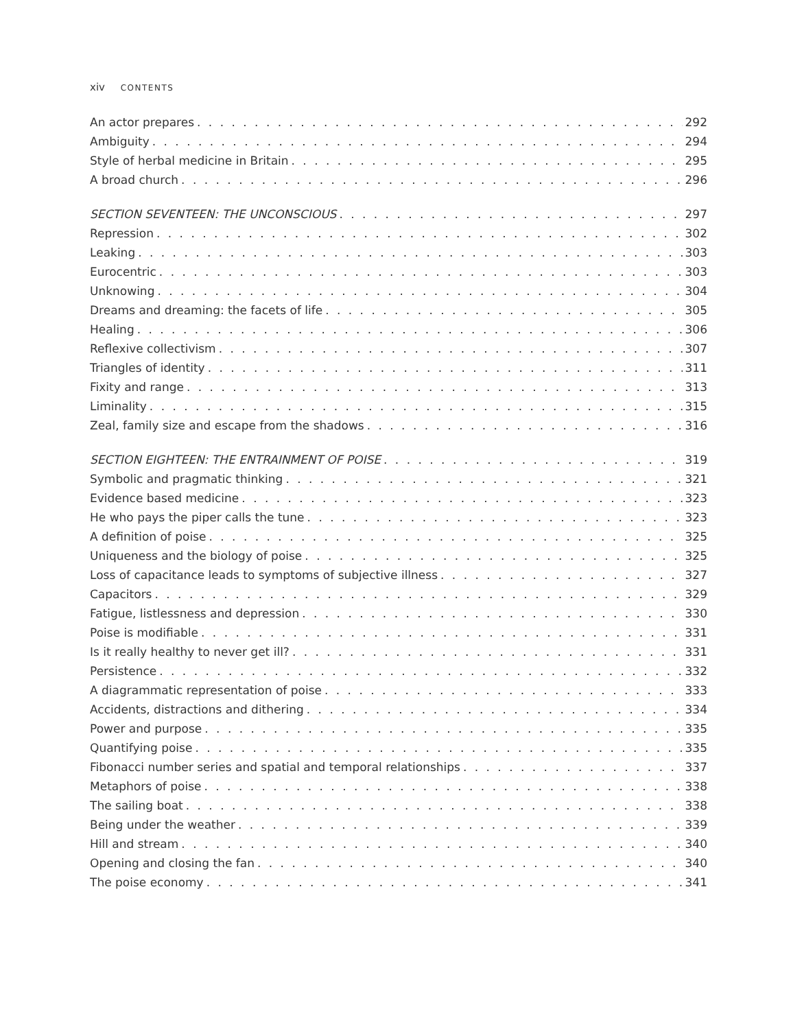xiv CONTENTS
An actor prepares 292
Ambiguity 294
Style of herbal medicine in Britain 295
A broad church 296
SECTION SEVENTEEN: THE UNCONSCIOUS 297
Repression 302
Leaking 303
Eurocentric 303
Unknowing 304
Dreams and dreaming: the facets of life 305
Healing 306
Reflexive collectivism 307
Triangles of identity 311
Fixity and range 313
Liminality 315
Zeal, family size and escape from the shadows 316
SECTION EIGHTEEN: THE ENTRAINMENT OF POISE 319
Symbolic and pragmatic thinking 321
Evidence based medicine 323
He who pays the piper calls the tune 323
A definition of poise 325
Uniqueness and the biology of poise 325
Loss of capacitance leads to symptoms of subjective illness 327
Capacitors 329
Fatigue, listlessness and depression 330
Poise is modifiable 331
Is it really healthy to never get ill? 331
Persistence 332
A diagrammatic representation of poise 333
Accidents, distractions and dithering 334
Power and purpose 335
Quantifying poise 335
Fibonacci number series and spatial and temporal relationships 337
Metaphors of poise 338
The sailing boat 338
Being under the weather 339
Hill and stream 340
Opening and closing the fan 340
The poise economy 341